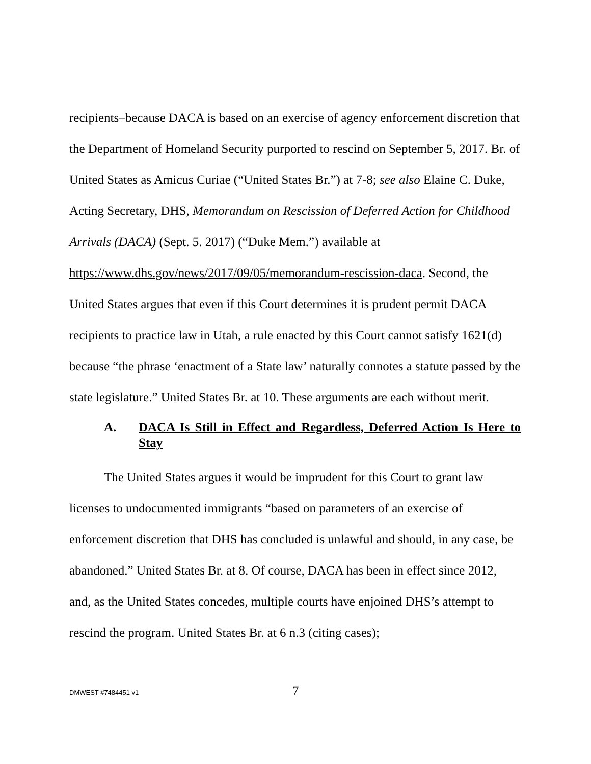recipients–because DACA is based on an exercise of agency enforcement discretion that the Department of Homeland Security purported to rescind on September 5, 2017. Br. of United States as Amicus Curiae (“United States Br.”) at 7-8; see also Elaine C. Duke, Acting Secretary, DHS, Memorandum on Rescission of Deferred Action for Childhood Arrivals (DACA) (Sept. 5. 2017) (“Duke Mem.”) available at https://www.dhs.gov/news/2017/09/05/memorandum-rescission-daca. Second, the United States argues that even if this Court determines it is prudent permit DACA recipients to practice law in Utah, a rule enacted by this Court cannot satisfy 1621(d) because “the phrase ‘enactment of a State law’ naturally connotes a statute passed by the state legislature.” United States Br. at 10. These arguments are each without merit.
A. DACA Is Still in Effect and Regardless, Deferred Action Is Here to Stay
The United States argues it would be imprudent for this Court to grant law licenses to undocumented immigrants “based on parameters of an exercise of enforcement discretion that DHS has concluded is unlawful and should, in any case, be abandoned.” United States Br. at 8. Of course, DACA has been in effect since 2012, and, as the United States concedes, multiple courts have enjoined DHS’s attempt to rescind the program. United States Br. at 6 n.3 (citing cases);
DMWEST #7484451 v1 7